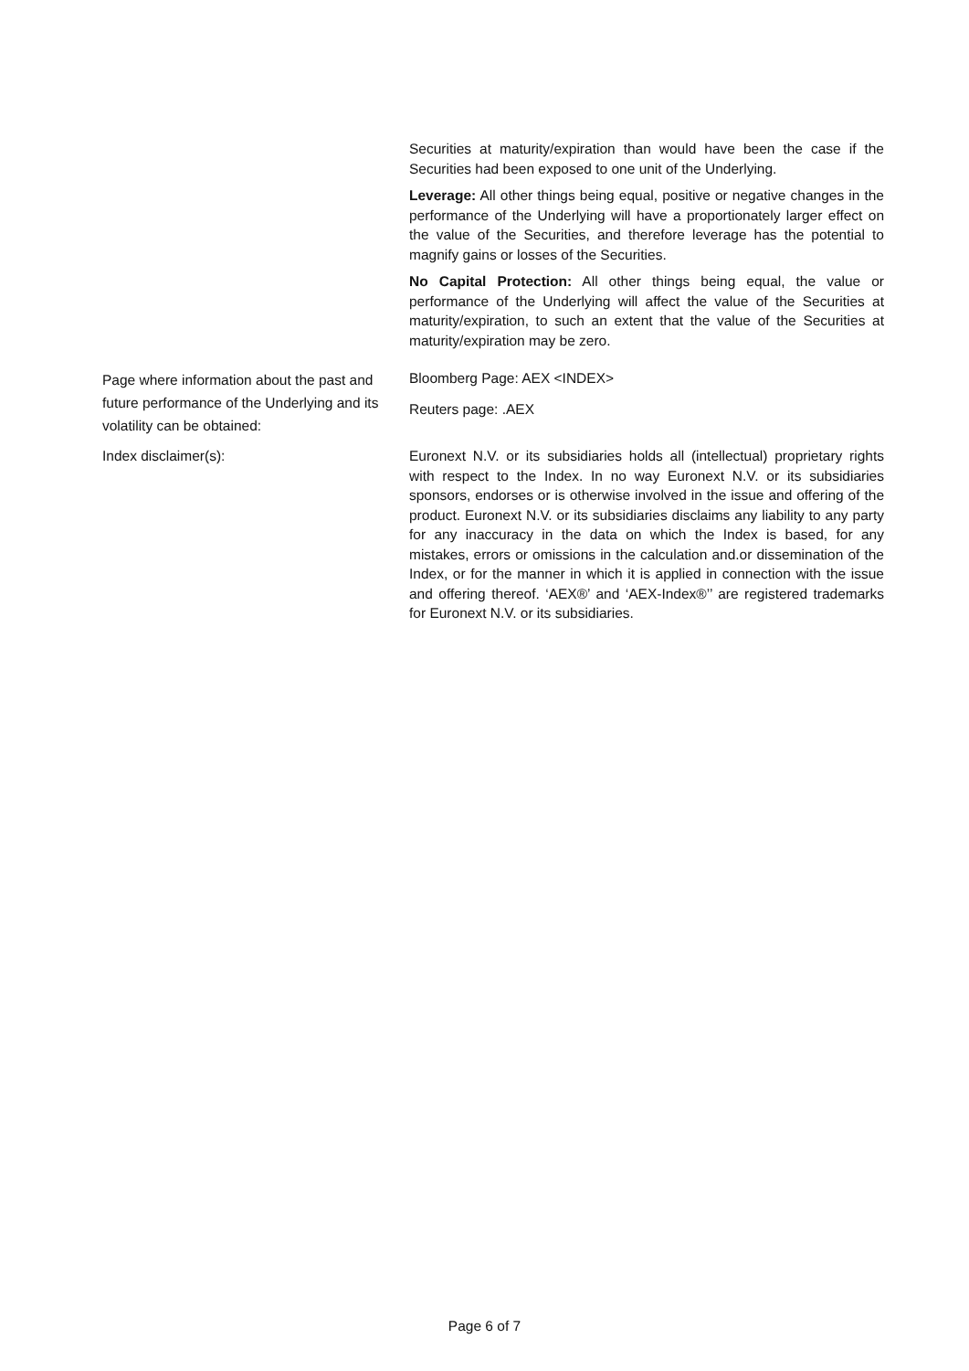Securities at maturity/expiration than would have been the case if the Securities had been exposed to one unit of the Underlying.
Leverage: All other things being equal, positive or negative changes in the performance of the Underlying will have a proportionately larger effect on the value of the Securities, and therefore leverage has the potential to magnify gains or losses of the Securities.
No Capital Protection: All other things being equal, the value or performance of the Underlying will affect the value of the Securities at maturity/expiration, to such an extent that the value of the Securities at maturity/expiration may be zero.
Page where information about the past and future performance of the Underlying and its volatility can be obtained:
Bloomberg Page: AEX <INDEX>
Reuters page: .AEX
Index disclaimer(s): Euronext N.V. or its subsidiaries holds all (intellectual) proprietary rights with respect to the Index. In no way Euronext N.V. or its subsidiaries sponsors, endorses or is otherwise involved in the issue and offering of the product. Euronext N.V. or its subsidiaries disclaims any liability to any party for any inaccuracy in the data on which the Index is based, for any mistakes, errors or omissions in the calculation and.or dissemination of the Index, or for the manner in which it is applied in connection with the issue and offering thereof. ‘AEX®’ and ‘AEX-Index®’’ are registered trademarks for Euronext N.V. or its subsidiaries.
Page 6 of 7